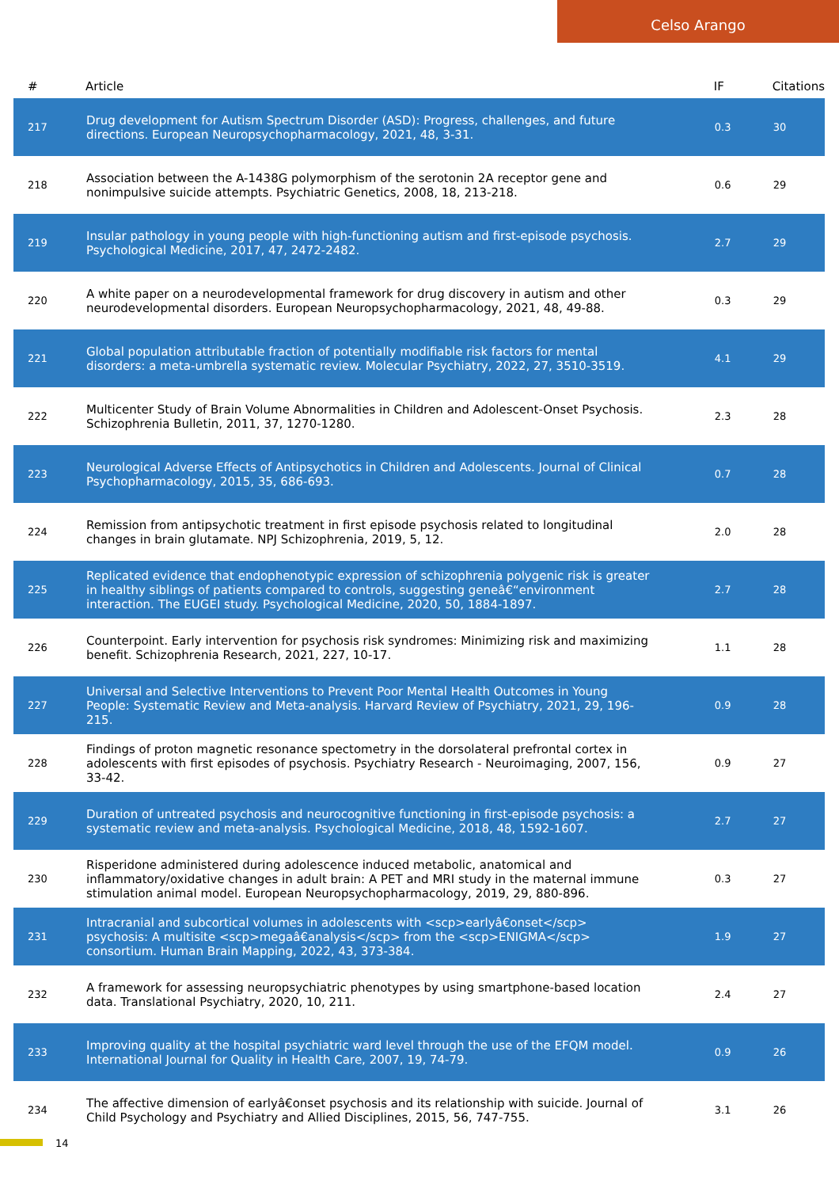Celso Arango
| # | Article | IF | Citations |
| --- | --- | --- | --- |
| 217 | Drug development for Autism Spectrum Disorder (ASD): Progress, challenges, and future directions. European Neuropsychopharmacology, 2021, 48, 3-31. | 0.3 | 30 |
| 218 | Association between the A-1438G polymorphism of the serotonin 2A receptor gene and nonimpulsive suicide attempts. Psychiatric Genetics, 2008, 18, 213-218. | 0.6 | 29 |
| 219 | Insular pathology in young people with high-functioning autism and first-episode psychosis. Psychological Medicine, 2017, 47, 2472-2482. | 2.7 | 29 |
| 220 | A white paper on a neurodevelopmental framework for drug discovery in autism and other neurodevelopmental disorders. European Neuropsychopharmacology, 2021, 48, 49-88. | 0.3 | 29 |
| 221 | Global population attributable fraction of potentially modifiable risk factors for mental disorders: a meta-umbrella systematic review. Molecular Psychiatry, 2022, 27, 3510-3519. | 4.1 | 29 |
| 222 | Multicenter Study of Brain Volume Abnormalities in Children and Adolescent-Onset Psychosis. Schizophrenia Bulletin, 2011, 37, 1270-1280. | 2.3 | 28 |
| 223 | Neurological Adverse Effects of Antipsychotics in Children and Adolescents. Journal of Clinical Psychopharmacology, 2015, 35, 686-693. | 0.7 | 28 |
| 224 | Remission from antipsychotic treatment in first episode psychosis related to longitudinal changes in brain glutamate. NPJ Schizophrenia, 2019, 5, 12. | 2.0 | 28 |
| 225 | Replicated evidence that endophenotypic expression of schizophrenia polygenic risk is greater in healthy siblings of patients compared to controls, suggesting geneâ€“environment interaction. The EUGEI study. Psychological Medicine, 2020, 50, 1884-1897. | 2.7 | 28 |
| 226 | Counterpoint. Early intervention for psychosis risk syndromes: Minimizing risk and maximizing benefit. Schizophrenia Research, 2021, 227, 10-17. | 1.1 | 28 |
| 227 | Universal and Selective Interventions to Prevent Poor Mental Health Outcomes in Young People: Systematic Review and Meta-analysis. Harvard Review of Psychiatry, 2021, 29, 196-215. | 0.9 | 28 |
| 228 | Findings of proton magnetic resonance spectometry in the dorsolateral prefrontal cortex in adolescents with first episodes of psychosis. Psychiatry Research - Neuroimaging, 2007, 156, 33-42. | 0.9 | 27 |
| 229 | Duration of untreated psychosis and neurocognitive functioning in first-episode psychosis: a systematic review and meta-analysis. Psychological Medicine, 2018, 48, 1592-1607. | 2.7 | 27 |
| 230 | Risperidone administered during adolescence induced metabolic, anatomical and inflammatory/oxidative changes in adult brain: A PET and MRI study in the maternal immune stimulation animal model. European Neuropsychopharmacology, 2019, 29, 880-896. | 0.3 | 27 |
| 231 | Intracranial and subcortical volumes in adolescents with <scp>earlyâ€onset</scp> psychosis: A multisite <scp>megaâ€analysis</scp> from the <scp>ENIGMA</scp> consortium. Human Brain Mapping, 2022, 43, 373-384. | 1.9 | 27 |
| 232 | A framework for assessing neuropsychiatric phenotypes by using smartphone-based location data. Translational Psychiatry, 2020, 10, 211. | 2.4 | 27 |
| 233 | Improving quality at the hospital psychiatric ward level through the use of the EFQM model. International Journal for Quality in Health Care, 2007, 19, 74-79. | 0.9 | 26 |
| 234 | The affective dimension of earlyâ€onset psychosis and its relationship with suicide. Journal of Child Psychology and Psychiatry and Allied Disciplines, 2015, 56, 747-755. | 3.1 | 26 |
14